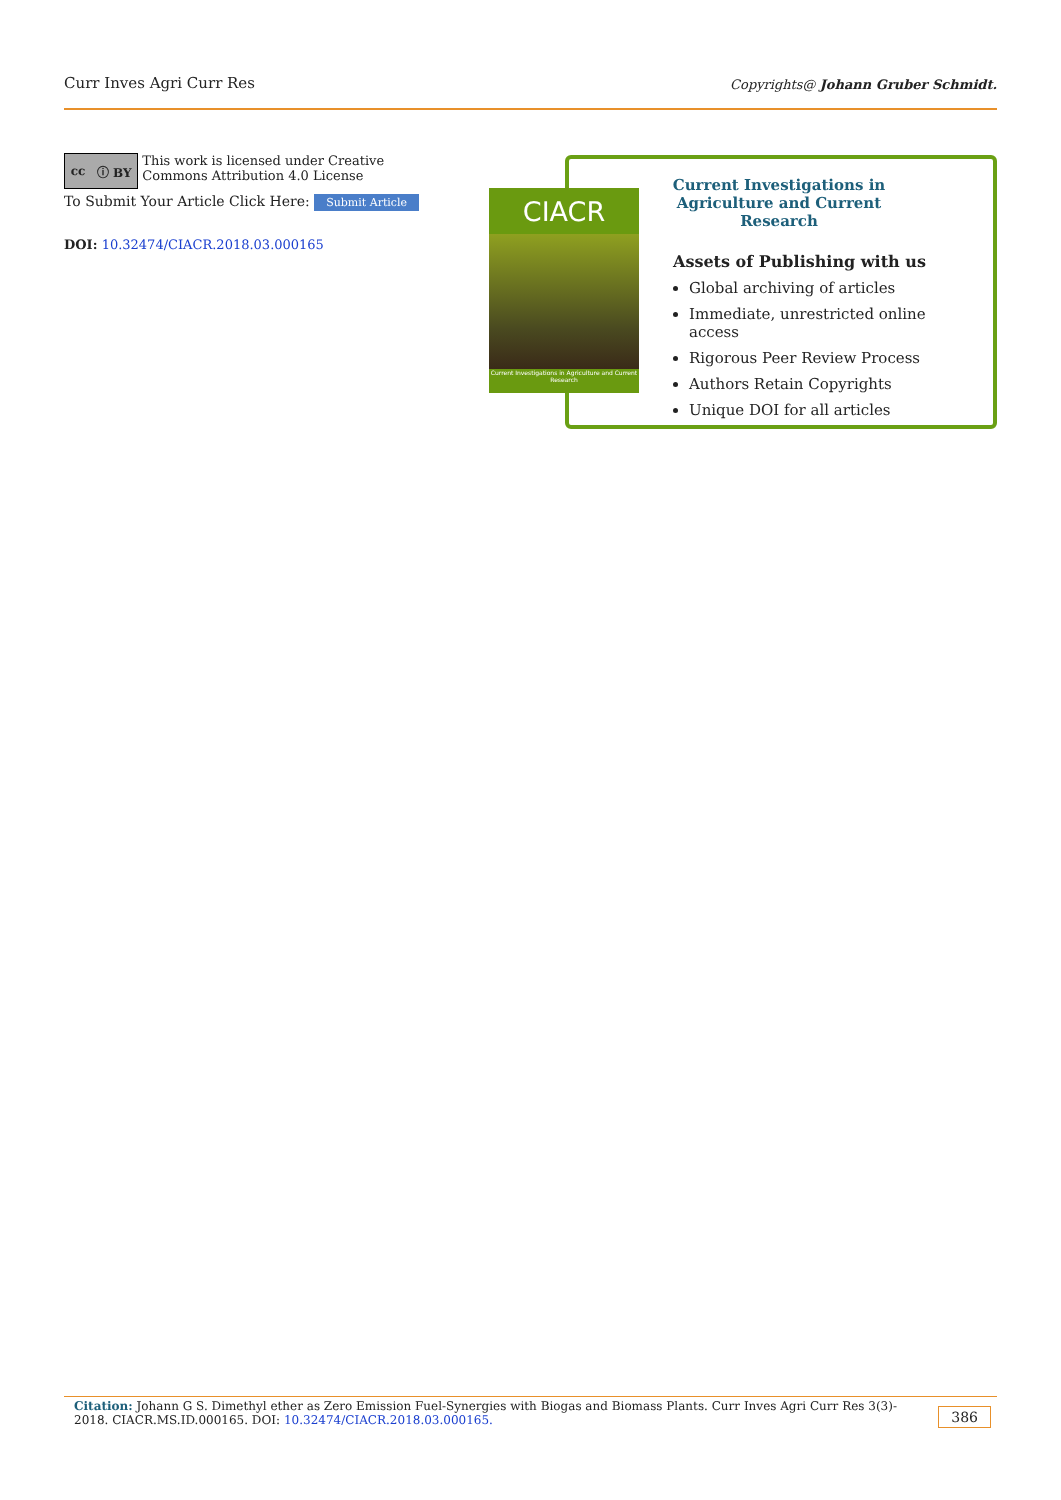Curr Inves Agri Curr Res Copyrights@ Johann Gruber Schmidt.
cc ⓘ BY
This work is licensed under Creative Commons Attribution 4.0 License
To Submit Your Article Click Here: Submit Article
DOI: 10.32474/CIACR.2018.03.000165
CIACR
Current Investigations in Agriculture and Current Research
Current Investigations in Agriculture and Current Research
Assets of Publishing with us
Global archiving of articles
Immediate, unrestricted online access
Rigorous Peer Review Process
Authors Retain Copyrights
Unique DOI for all articles
Citation: Johann G S. Dimethyl ether as Zero Emission Fuel-Synergies with Biogas and Biomass Plants. Curr Inves Agri Curr Res 3(3)- 2018. CIACR.MS.ID.000165. DOI: 10.32474/CIACR.2018.03.000165.
386